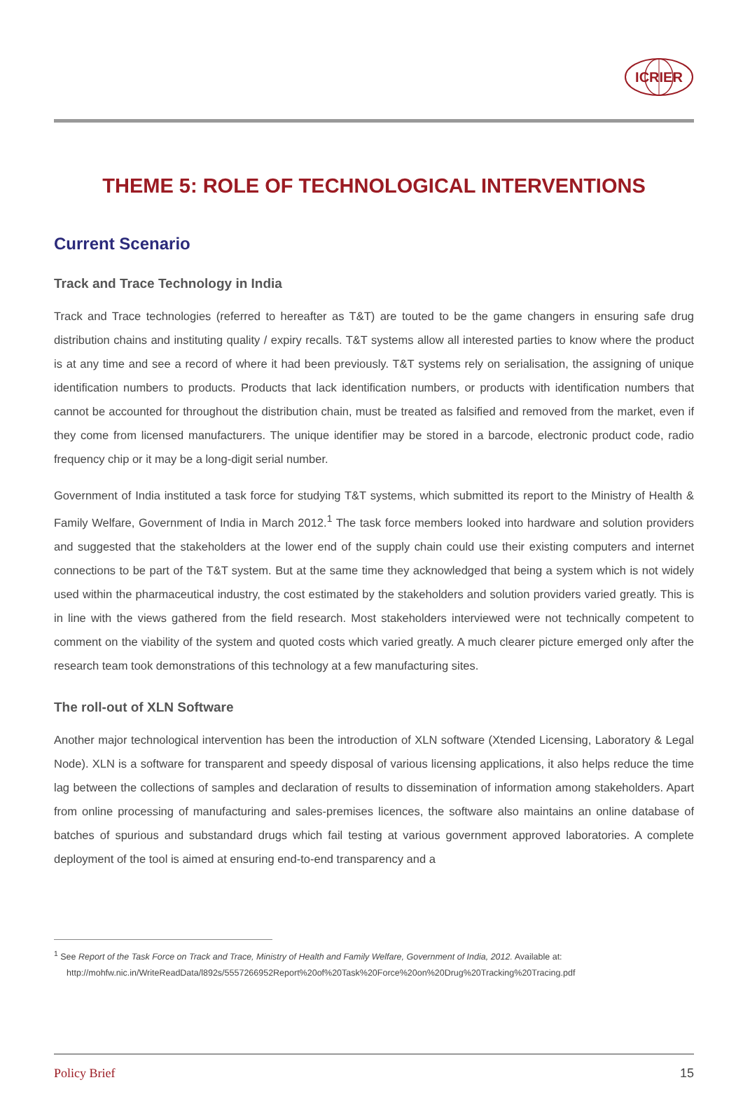ICRIER
THEME 5: ROLE OF TECHNOLOGICAL INTERVENTIONS
Current Scenario
Track and Trace Technology in India
Track and Trace technologies (referred to hereafter as T&T) are touted to be the game changers in ensuring safe drug distribution chains and instituting quality / expiry recalls. T&T systems allow all interested parties to know where the product is at any time and see a record of where it had been previously. T&T systems rely on serialisation, the assigning of unique identification numbers to products. Products that lack identification numbers, or products with identification numbers that cannot be accounted for throughout the distribution chain, must be treated as falsified and removed from the market, even if they come from licensed manufacturers. The unique identifier may be stored in a barcode, electronic product code, radio frequency chip or it may be a long-digit serial number.
Government of India instituted a task force for studying T&T systems, which submitted its report to the Ministry of Health & Family Welfare, Government of India in March 2012.<sup>1</sup> The task force members looked into hardware and solution providers and suggested that the stakeholders at the lower end of the supply chain could use their existing computers and internet connections to be part of the T&T system. But at the same time they acknowledged that being a system which is not widely used within the pharmaceutical industry, the cost estimated by the stakeholders and solution providers varied greatly. This is in line with the views gathered from the field research. Most stakeholders interviewed were not technically competent to comment on the viability of the system and quoted costs which varied greatly. A much clearer picture emerged only after the research team took demonstrations of this technology at a few manufacturing sites.
The roll-out of XLN Software
Another major technological intervention has been the introduction of XLN software (Xtended Licensing, Laboratory & Legal Node). XLN is a software for transparent and speedy disposal of various licensing applications, it also helps reduce the time lag between the collections of samples and declaration of results to dissemination of information among stakeholders. Apart from online processing of manufacturing and sales-premises licences, the software also maintains an online database of batches of spurious and substandard drugs which fail testing at various government approved laboratories. A complete deployment of the tool is aimed at ensuring end-to-end transparency and a
<sup>1</sup> See Report of the Task Force on Track and Trace, Ministry of Health and Family Welfare, Government of India, 2012. Available at: http://mohfw.nic.in/WriteReadData/l892s/5557266952Report%20of%20Task%20Force%20on%20Drug%20Tracking%20Tracing.pdf
Policy Brief 15